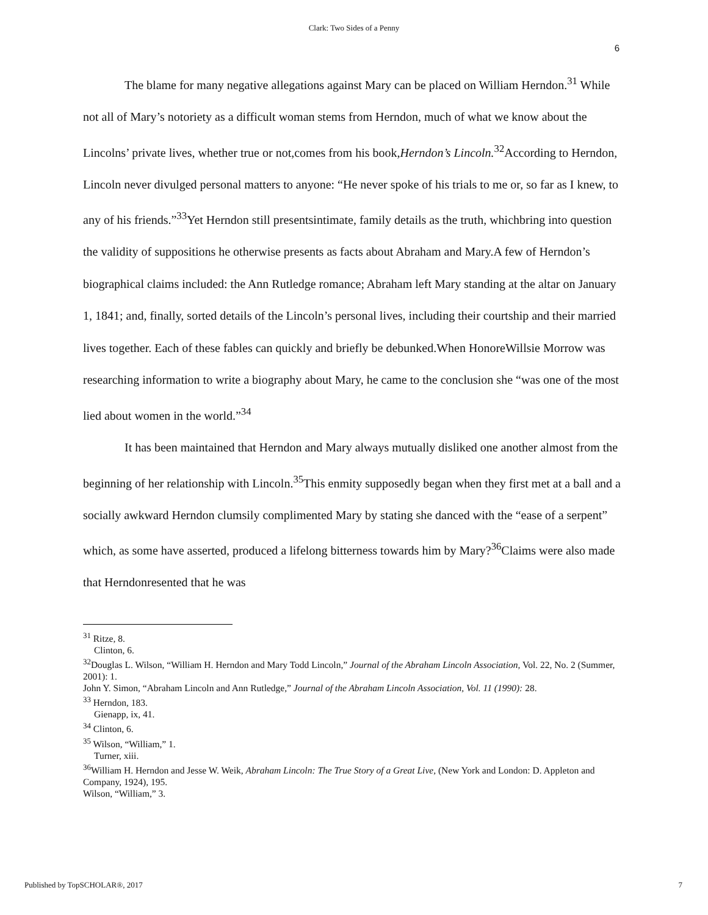Clark: Two Sides of a Penny
6
The blame for many negative allegations against Mary can be placed on William Herndon.<sup>31</sup> While not all of Mary’s notoriety as a difficult woman stems from Herndon, much of what we know about the Lincolns’ private lives, whether true or not,comes from his book,Herndon’s Lincoln.<sup>32</sup>According to Herndon, Lincoln never divulged personal matters to anyone: “He never spoke of his trials to me or, so far as I knew, to any of his friends.”<sup>33</sup>Yet Herndon still presentsintimate, family details as the truth, whichbring into question the validity of suppositions he otherwise presents as facts about Abraham and Mary.A few of Herndon’s biographical claims included: the Ann Rutledge romance; Abraham left Mary standing at the altar on January 1, 1841; and, finally, sorted details of the Lincoln’s personal lives, including their courtship and their married lives together. Each of these fables can quickly and briefly be debunked.When HonoreWillsie Morrow was researching information to write a biography about Mary, he came to the conclusion she “was one of the most lied about women in the world.”<sup>34</sup>
It has been maintained that Herndon and Mary always mutually disliked one another almost from the beginning of her relationship with Lincoln.<sup>35</sup>This enmity supposedly began when they first met at a ball and a socially awkward Herndon clumsily complimented Mary by stating she danced with the “ease of a serpent” which, as some have asserted, produced a lifelong bitterness towards him by Mary?<sup>36</sup>Claims were also made that Herndonresented that he was
<sup>31</sup> Ritze, 8.
Clinton, 6.
<sup>32</sup> Douglas L. Wilson, “William H. Herndon and Mary Todd Lincoln,” Journal of the Abraham Lincoln Association, Vol. 22, No. 2 (Summer, 2001): 1.
John Y. Simon, “Abraham Lincoln and Ann Rutledge,” Journal of the Abraham Lincoln Association, Vol. 11 (1990): 28.
<sup>33</sup> Herndon, 183.
Gienapp, ix, 41.
<sup>34</sup> Clinton, 6.
<sup>35</sup> Wilson, “William,” 1.
Turner, xiii.
<sup>36</sup> William H. Herndon and Jesse W. Weik, Abraham Lincoln: The True Story of a Great Live, (New York and London: D. Appleton and Company, 1924), 195.
Wilson, “William,” 3.
Published by TopSCHOLAR®, 2017 7